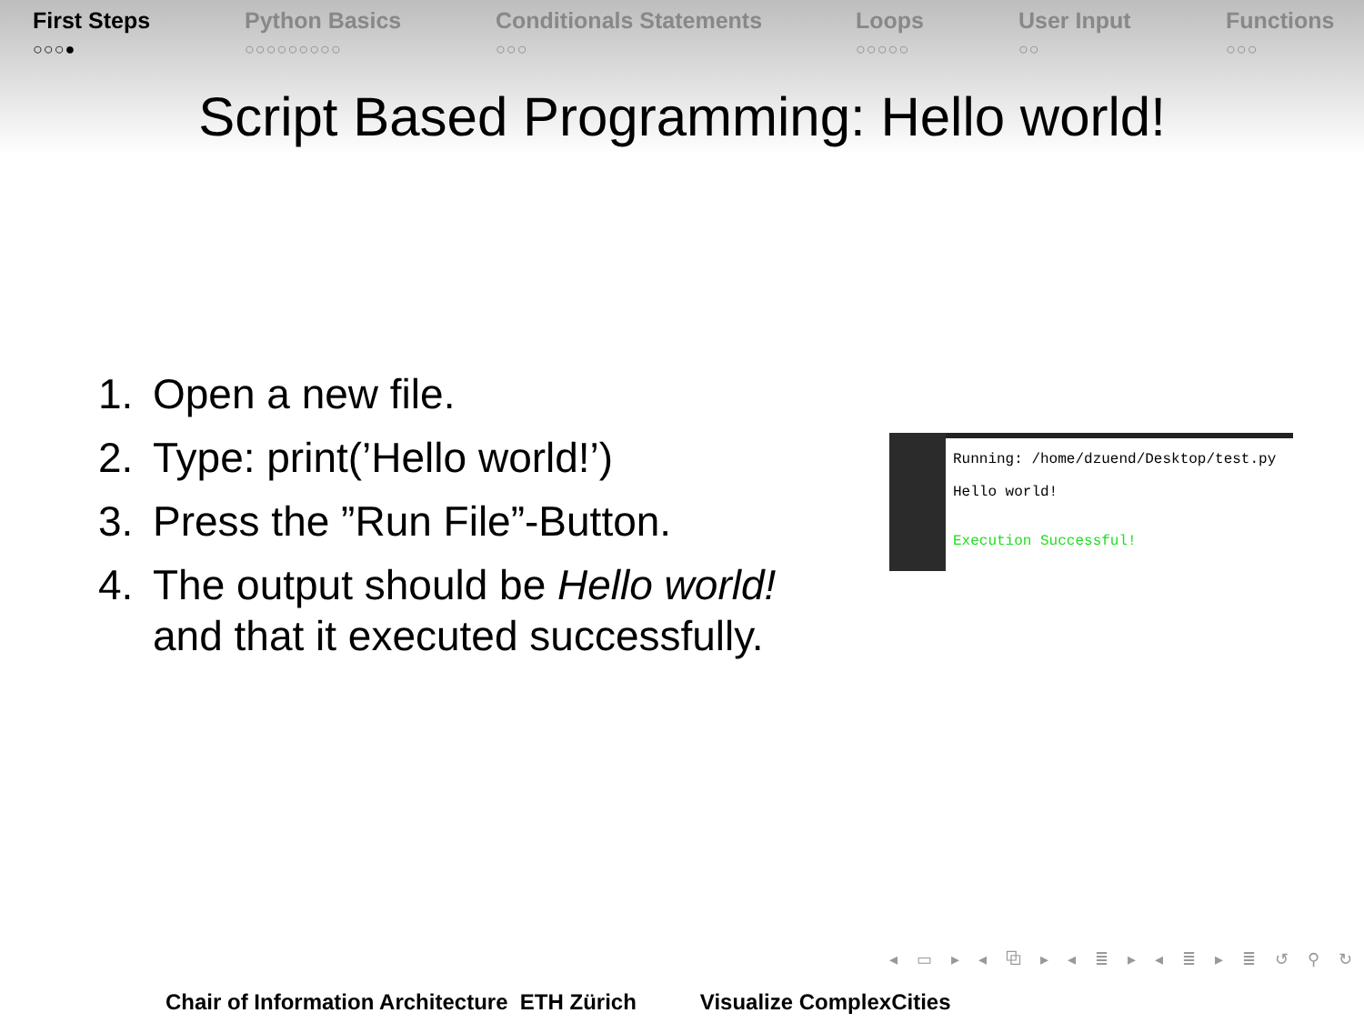First Steps
○○○●
Python Basics
○○○○○○○○○
Conditionals Statements
○○○
Loops
○○○○○
User Input
○○
Functions
○○○
Script Based Programming: Hello world!
1. Open a new file.
2. Type: print(’Hello world!’)
3. Press the ”Run File”-Button.
4. The output should be Hello world!
and that it executed successfully.
Running: /home/dzuend/Desktop/test.py
Hello world!
Execution Successful!
◂ ▭ ▸ ◂ ⧉ ▸ ◂ ≣ ▸ ◂ ≣ ▸ ≣ ↺ ⚲ ↻
Chair of Information Architecture ETH Zürich Visualize ComplexCities